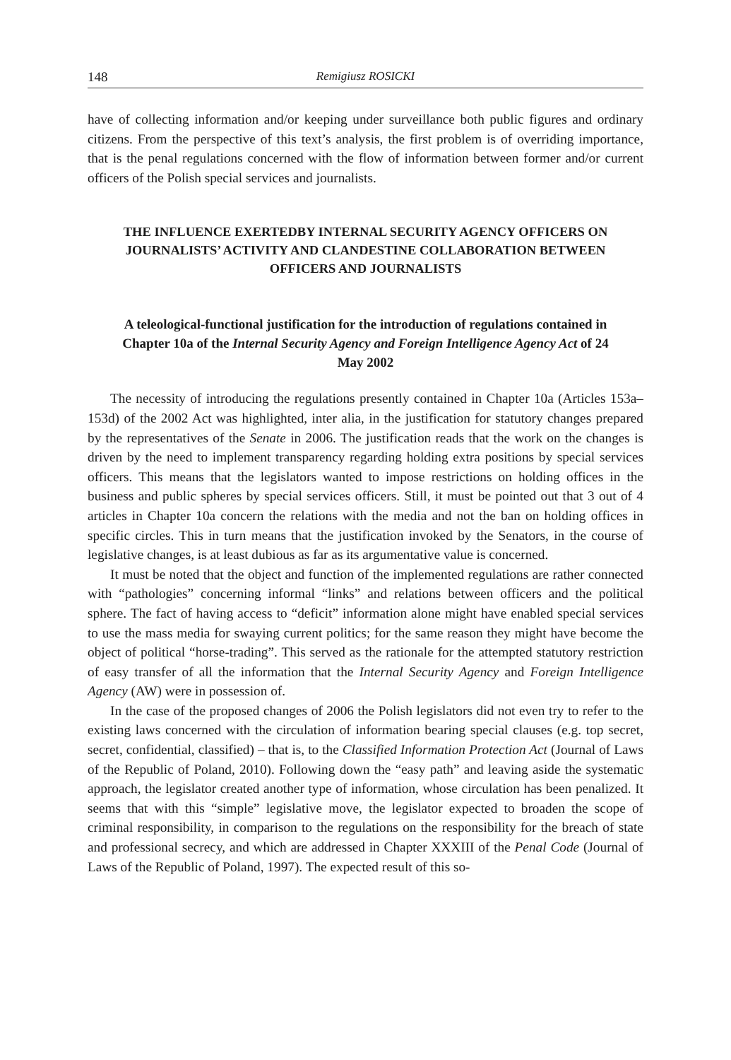148 Remigiusz ROSICKI
have of collecting information and/or keeping under surveillance both public figures and ordinary citizens. From the perspective of this text’s analysis, the first problem is of overriding importance, that is the penal regulations concerned with the flow of information between former and/or current officers of the Polish special services and journalists.
THE INFLUENCE EXERTEDBY INTERNAL SECURITY AGENCY OFFICERS ON JOURNALISTS’ ACTIVITY AND CLANDESTINE COLLABORATION BETWEEN OFFICERS AND JOURNALISTS
A teleological-functional justification for the introduction of regulations contained in Chapter 10a of the Internal Security Agency and Foreign Intelligence Agency Act of 24 May 2002
The necessity of introducing the regulations presently contained in Chapter 10a (Articles 153a–153d) of the 2002 Act was highlighted, inter alia, in the justification for statutory changes prepared by the representatives of the Senate in 2006. The justification reads that the work on the changes is driven by the need to implement transparency regarding holding extra positions by special services officers. This means that the legislators wanted to impose restrictions on holding offices in the business and public spheres by special services officers. Still, it must be pointed out that 3 out of 4 articles in Chapter 10a concern the relations with the media and not the ban on holding offices in specific circles. This in turn means that the justification invoked by the Senators, in the course of legislative changes, is at least dubious as far as its argumentative value is concerned.
It must be noted that the object and function of the implemented regulations are rather connected with “pathologies” concerning informal “links” and relations between officers and the political sphere. The fact of having access to “deficit” information alone might have enabled special services to use the mass media for swaying current politics; for the same reason they might have become the object of political “horse-trading”. This served as the rationale for the attempted statutory restriction of easy transfer of all the information that the Internal Security Agency and Foreign Intelligence Agency (AW) were in possession of.
In the case of the proposed changes of 2006 the Polish legislators did not even try to refer to the existing laws concerned with the circulation of information bearing special clauses (e.g. top secret, secret, confidential, classified) – that is, to the Classified Information Protection Act (Journal of Laws of the Republic of Poland, 2010). Following down the “easy path” and leaving aside the systematic approach, the legislator created another type of information, whose circulation has been penalized. It seems that with this “simple” legislative move, the legislator expected to broaden the scope of criminal responsibility, in comparison to the regulations on the responsibility for the breach of state and professional secrecy, and which are addressed in Chapter XXXIII of the Penal Code (Journal of Laws of the Republic of Poland, 1997). The expected result of this so-